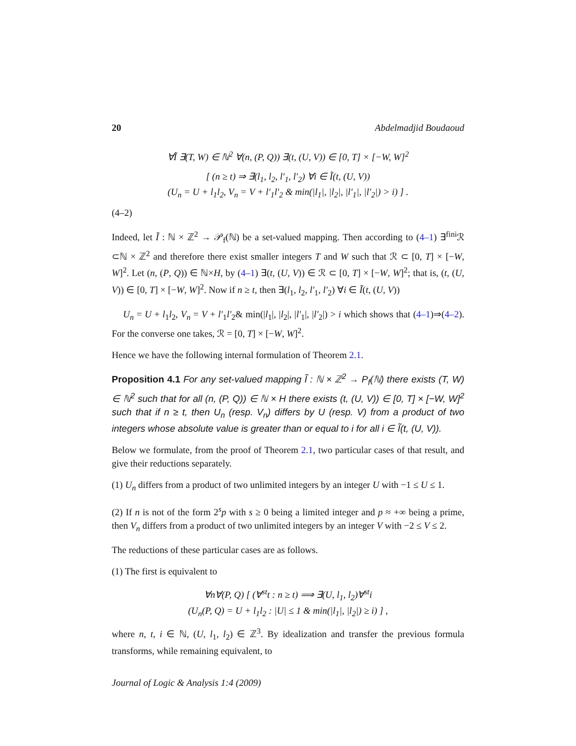20 Abdelmadjid Boudaoud
∀Ĩ ∃(T, W) ∈ ℕ<sup>2</sup> ∀(n, (P, Q)) ∃(t, (U, V)) ∈ [0, T] × [−W, W]<sup>2</sup>
[ (n ≥ t) ⇒ ∃(l<sub>1</sub>, l<sub>2</sub>, l′<sub>1</sub>, l′<sub>2</sub>) ∀i ∈ Ĩ(t, (U, V))
(U<sub>n</sub> = U + l<sub>1</sub>l<sub>2</sub>, V<sub>n</sub> = V + l′<sub>1</sub>l′<sub>2</sub> & min(|l<sub>1</sub>|, |l<sub>2</sub>|, |l′<sub>1</sub>|, |l′<sub>2</sub>|) > i) ] .
(4–2)
Indeed, let Ĩ : ℕ × ℤ<sup>2</sup> → 𝒫<sub>f</sub>(ℕ) be a set-valued mapping. Then according to (4–1) ∃<sup>fini</sup>ℛ ⊂ℕ × ℤ<sup>2</sup> and therefore there exist smaller integers T and W such that ℛ ⊂ [0, T] × [−W, W]<sup>2</sup>. Let (n, (P, Q)) ∈ ℕ×H, by (4–1) ∃(t, (U, V)) ∈ ℛ ⊂ [0, T] × [−W, W]<sup>2</sup>; that is, (t, (U, V)) ∈ [0, T] × [−W, W]<sup>2</sup>. Now if n ≥ t, then ∃(l<sub>1</sub>, l<sub>2</sub>, l′<sub>1</sub>, l′<sub>2</sub>) ∀i ∈ Ĩ(t, (U, V))
U<sub>n</sub> = U + l<sub>1</sub>l<sub>2</sub>, V<sub>n</sub> = V + l′<sub>1</sub>l′<sub>2</sub>& min(|l<sub>1</sub>|, |l<sub>2</sub>|, |l′<sub>1</sub>|, |l′<sub>2</sub>|) > i which shows that (4–1)⇒(4–2). For the converse one takes, ℛ = [0, T] × [−W, W]<sup>2</sup>.
Hence we have the following internal formulation of Theorem 2.1.
Proposition 4.1 For any set-valued mapping Ĩ : ℕ × ℤ<sup>2</sup> → P<sub>f</sub>(ℕ) there exists (T, W) ∈ ℕ<sup>2</sup> such that for all (n, (P, Q)) ∈ ℕ × H there exists (t, (U, V)) ∈ [0, T] × [−W, W]<sup>2</sup> such that if n ≥ t, then U<sub>n</sub> (resp. V<sub>n</sub>) differs by U (resp. V) from a product of two integers whose absolute value is greater than or equal to i for all i ∈ Ĩ(t, (U, V)).
Below we formulate, from the proof of Theorem 2.1, two particular cases of that result, and give their reductions separately.
(1) U<sub>n</sub> differs from a product of two unlimited integers by an integer U with −1 ≤ U ≤ 1.
(2) If n is not of the form 2<sup>s</sup>p with s ≥ 0 being a limited integer and p ≈ +∞ being a prime, then V<sub>n</sub> differs from a product of two unlimited integers by an integer V with −2 ≤ V ≤ 2.
The reductions of these particular cases are as follows.
(1) The first is equivalent to
∀n∀(P, Q) [ (∀<sup>st</sup>t : n ≥ t) ⟹ ∃(U, l<sub>1</sub>, l<sub>2</sub>)∀<sup>st</sup>i
(U<sub>n</sub>(P, Q) = U + l<sub>1</sub>l<sub>2</sub> : |U| ≤ 1 & min(|l<sub>1</sub>|, |l<sub>2</sub>|) ≥ i) ] ,
where n, t, i ∈ ℕ, (U, l<sub>1</sub>, l<sub>2</sub>) ∈ ℤ<sup>3</sup>. By idealization and transfer the previous formula transforms, while remaining equivalent, to
Journal of Logic & Analysis 1:4 (2009)